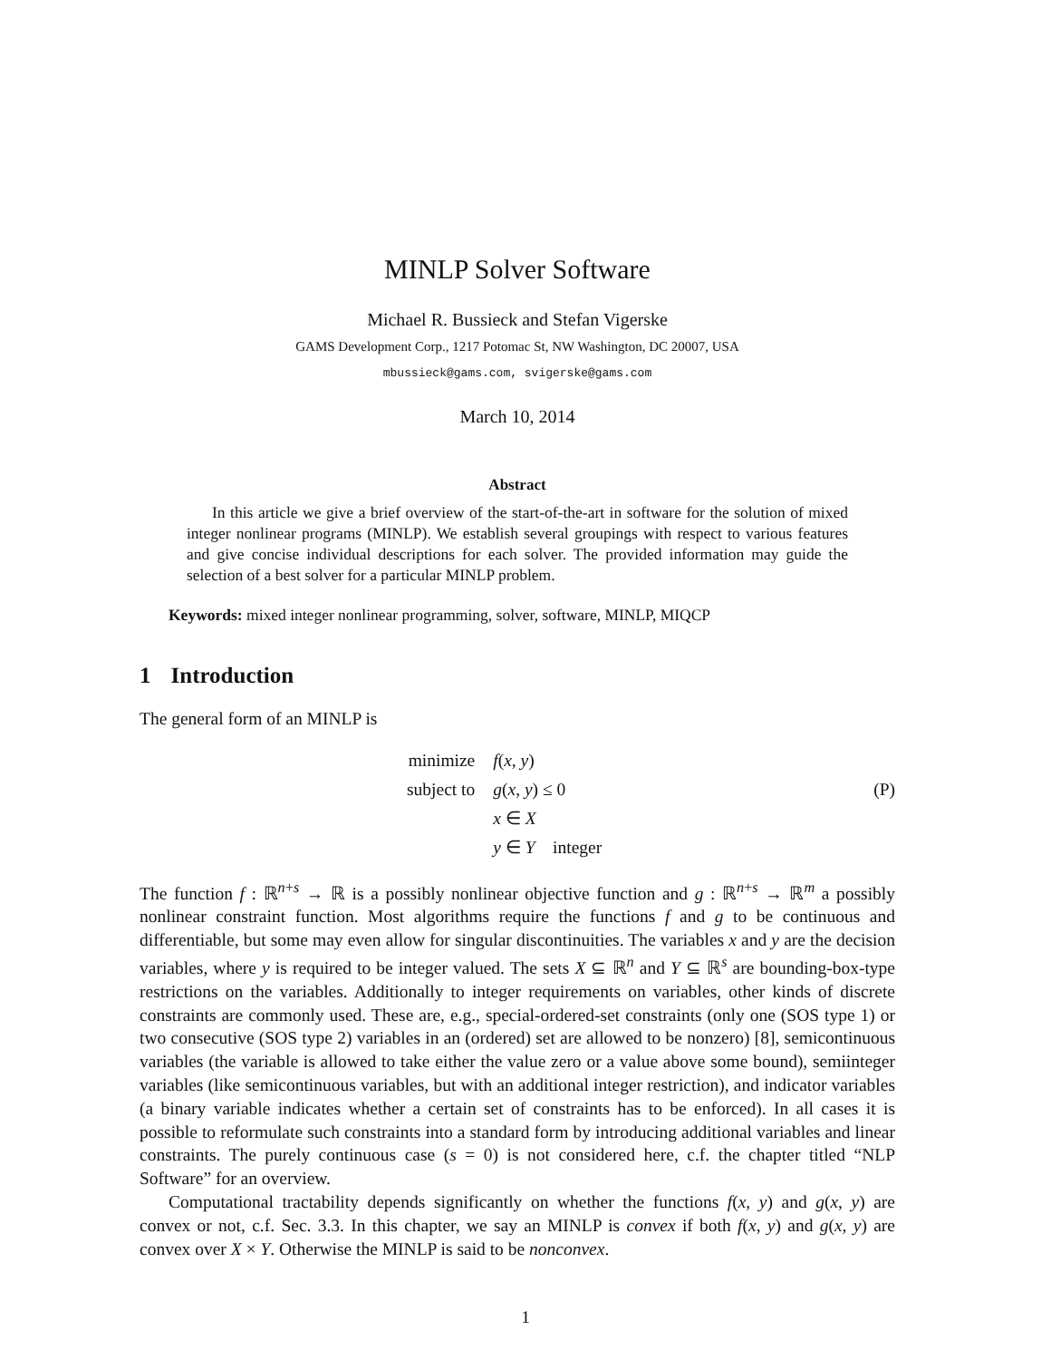MINLP Solver Software
Michael R. Bussieck and Stefan Vigerske
GAMS Development Corp., 1217 Potomac St, NW Washington, DC 20007, USA
mbussieck@gams.com, svigerske@gams.com
March 10, 2014
Abstract
In this article we give a brief overview of the start-of-the-art in software for the solution of mixed integer nonlinear programs (MINLP). We establish several groupings with respect to various features and give concise individual descriptions for each solver. The provided information may guide the selection of a best solver for a particular MINLP problem.
Keywords: mixed integer nonlinear programming, solver, software, MINLP, MIQCP
1 Introduction
The general form of an MINLP is
| minimize | f ( x , y ) |
| subject to | g ( x , y ) ≤ 0 |
| | x ∈ X |
| | y ∈ Y integer |
(P)
The function f : ℝ<sup>n+s</sup> → ℝ is a possibly nonlinear objective function and g : ℝ<sup>n+s</sup> → ℝ<sup>m</sup> a possibly nonlinear constraint function. Most algorithms require the functions f and g to be continuous and differentiable, but some may even allow for singular discontinuities. The variables x and y are the decision variables, where y is required to be integer valued. The sets X ⊆ ℝ<sup>n</sup> and Y ⊆ ℝ<sup>s</sup> are bounding-box-type restrictions on the variables. Additionally to integer requirements on variables, other kinds of discrete constraints are commonly used. These are, e.g., special-ordered-set constraints (only one (SOS type 1) or two consecutive (SOS type 2) variables in an (ordered) set are allowed to be nonzero) [8], semicontinuous variables (the variable is allowed to take either the value zero or a value above some bound), semiinteger variables (like semicontinuous variables, but with an additional integer restriction), and indicator variables (a binary variable indicates whether a certain set of constraints has to be enforced). In all cases it is possible to reformulate such constraints into a standard form by introducing additional variables and linear constraints. The purely continuous case (s = 0) is not considered here, c.f. the chapter titled “NLP Software” for an overview.
Computational tractability depends significantly on whether the functions f(x, y) and g(x, y) are convex or not, c.f. Sec. 3.3. In this chapter, we say an MINLP is convex if both f(x, y) and g(x, y) are convex over X × Y. Otherwise the MINLP is said to be nonconvex.
1